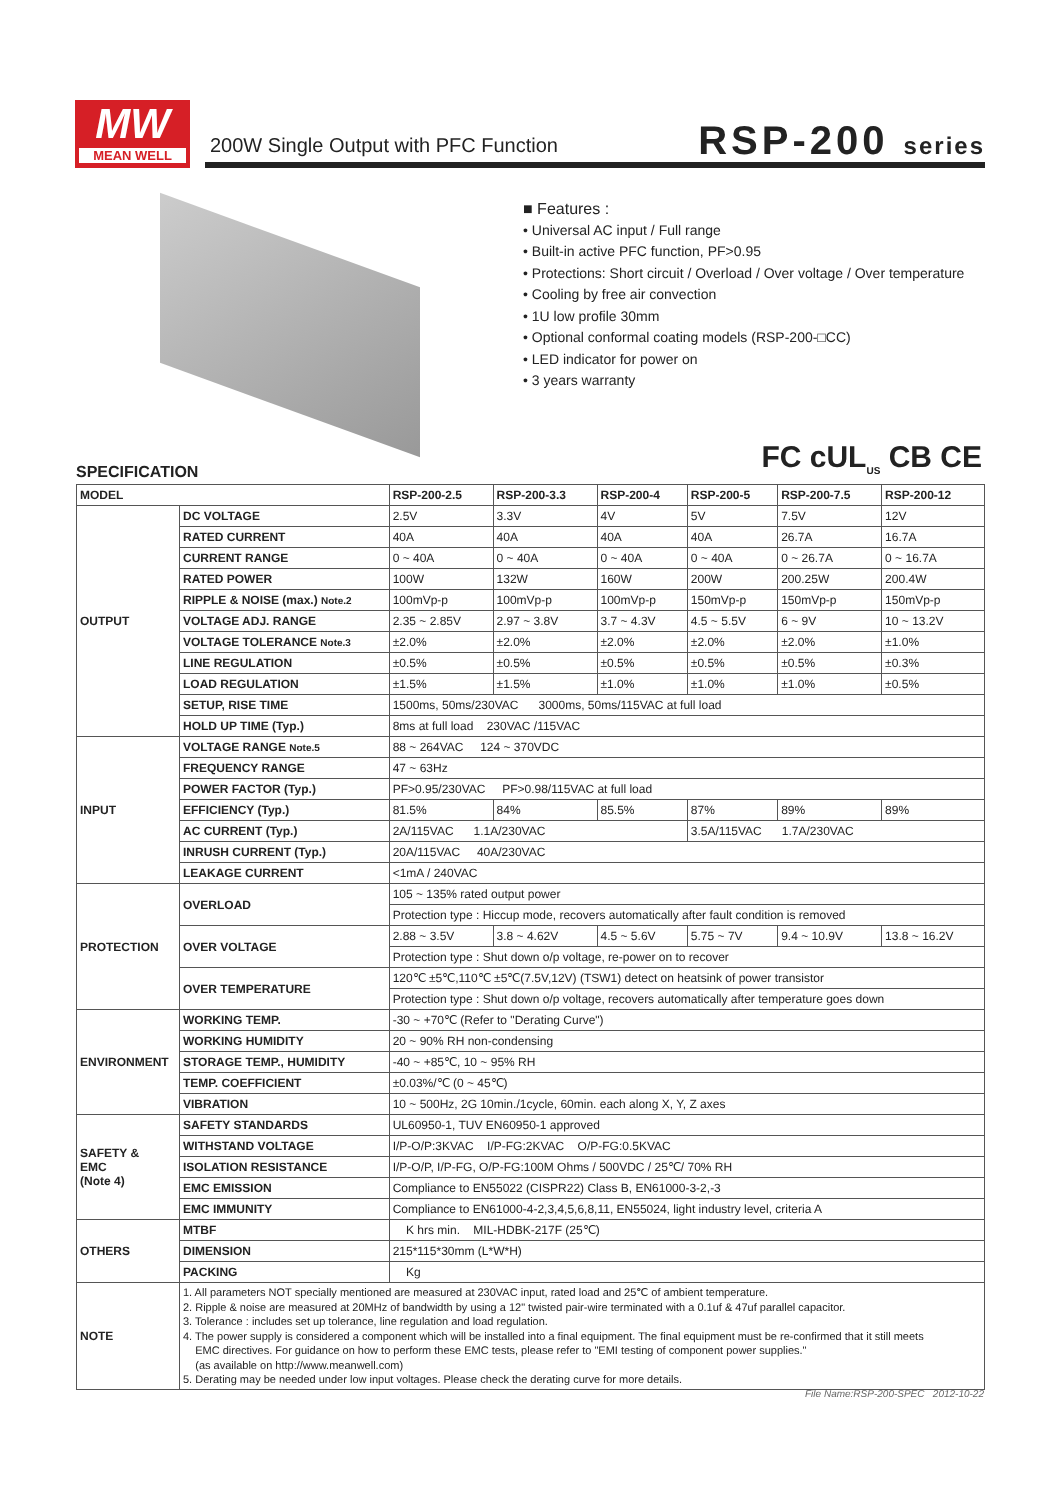MW
MEAN WELL
200W Single Output with PFC Function
RSP-200 series
■ Features :
• Universal AC input / Full range
• Built-in active PFC function, PF>0.95
• Protections: Short circuit / Overload / Over voltage / Over temperature
• Cooling by free air convection
• 1U low profile 30mm
• Optional conformal coating models (RSP-200-□CC)
• LED indicator for power on
• 3 years warranty
FC cUL<sub>US</sub> CB CE SPECIFICATION
| MODEL | | RSP-200-2.5 | RSP-200-3.3 | RSP-200-4 | RSP-200-5 | RSP-200-7.5 | RSP-200-12 |
| --- | --- | --- | --- | --- | --- | --- | --- |
| OUTPUT | DC VOLTAGE | 2.5V | 3.3V | 4V | 5V | 7.5V | 12V |
| | RATED CURRENT | 40A | 40A | 40A | 40A | 26.7A | 16.7A |
| | CURRENT RANGE | 0 ~ 40A | 0 ~ 40A | 0 ~ 40A | 0 ~ 40A | 0 ~ 26.7A | 0 ~ 16.7A |
| | RATED POWER | 100W | 132W | 160W | 200W | 200.25W | 200.4W |
| | RIPPLE & NOISE (max.) Note.2 | 100mVp-p | 100mVp-p | 100mVp-p | 150mVp-p | 150mVp-p | 150mVp-p |
| | VOLTAGE ADJ. RANGE | 2.35 ~ 2.85V | 2.97 ~ 3.8V | 3.7 ~ 4.3V | 4.5 ~ 5.5V | 6 ~ 9V | 10 ~ 13.2V |
| | VOLTAGE TOLERANCE Note.3 | ±2.0% | ±2.0% | ±2.0% | ±2.0% | ±2.0% | ±1.0% |
| | LINE REGULATION | ±0.5% | ±0.5% | ±0.5% | ±0.5% | ±0.5% | ±0.3% |
| | LOAD REGULATION | ±1.5% | ±1.5% | ±1.0% | ±1.0% | ±1.0% | ±0.5% |
| | SETUP, RISE TIME | 1500ms, 50ms/230VAC 3000ms, 50ms/115VAC at full load | | | | | |
| | HOLD UP TIME (Typ.) | 8ms at full load 230VAC /115VAC | | | | | |
| INPUT | VOLTAGE RANGE Note.5 | 88 ~ 264VAC 124 ~ 370VDC | | | | | |
| | FREQUENCY RANGE | 47 ~ 63Hz | | | | | |
| | POWER FACTOR (Typ.) | PF>0.95/230VAC PF>0.98/115VAC at full load | | | | | |
| | EFFICIENCY (Typ.) | 81.5% | 84% | 85.5% | 87% | 89% | 89% |
| | AC CURRENT (Typ.) | 2A/115VAC 1.1A/230VAC | | | 3.5A/115VAC 1.7A/230VAC | | |
| | INRUSH CURRENT (Typ.) | 20A/115VAC 40A/230VAC | | | | | |
| | LEAKAGE CURRENT | <1mA / 240VAC | | | | | |
| PROTECTION | OVERLOAD | 105 ~ 135% rated output power | | | | | |
| | | Protection type : Hiccup mode, recovers automatically after fault condition is removed | | | | | |
| | OVER VOLTAGE | 2.88 ~ 3.5V | 3.8 ~ 4.62V | 4.5 ~ 5.6V | 5.75 ~ 7V | 9.4 ~ 10.9V | 13.8 ~ 16.2V |
| | | Protection type : Shut down o/p voltage, re-power on to recover | | | | | |
| | OVER TEMPERATURE | 120℃ ±5℃,110℃ ±5℃(7.5V,12V) (TSW1) detect on heatsink of power transistor | | | | | |
| | | Protection type : Shut down o/p voltage, recovers automatically after temperature goes down | | | | | |
| ENVIRONMENT | WORKING TEMP. | -30 ~ +70℃ (Refer to "Derating Curve") | | | | | |
| | WORKING HUMIDITY | 20 ~ 90% RH non-condensing | | | | | |
| | STORAGE TEMP., HUMIDITY | -40 ~ +85℃, 10 ~ 95% RH | | | | | |
| | TEMP. COEFFICIENT | ±0.03%/℃ (0 ~ 45℃) | | | | | |
| | VIBRATION | 10 ~ 500Hz, 2G 10min./1cycle, 60min. each along X, Y, Z axes | | | | | |
| SAFETY & EMC (Note 4) | SAFETY STANDARDS | UL60950-1, TUV EN60950-1 approved | | | | | |
| | WITHSTAND VOLTAGE | I/P-O/P:3KVAC I/P-FG:2KVAC O/P-FG:0.5KVAC | | | | | |
| | ISOLATION RESISTANCE | I/P-O/P, I/P-FG, O/P-FG:100M Ohms / 500VDC / 25℃/ 70% RH | | | | | |
| | EMC EMISSION | Compliance to EN55022 (CISPR22) Class B, EN61000-3-2,-3 | | | | | |
| | EMC IMMUNITY | Compliance to EN61000-4-2,3,4,5,6,8,11, EN55024, light industry level, criteria A | | | | | |
| OTHERS | MTBF | K hrs min. MIL-HDBK-217F (25℃) | | | | | |
| | DIMENSION | 215*115*30mm (L*W*H) | | | | | |
| | PACKING | Kg | | | | | |
| NOTE | 1. All parameters NOT specially mentioned are measured at 230VAC input, rated load and 25℃ of ambient temperature. 2. Ripple & noise are measured at 20MHz of bandwidth by using a 12" twisted pair-wire terminated with a 0.1uf & 47uf parallel capacitor. 3. Tolerance : includes set up tolerance, line regulation and load regulation. 4. The power supply is considered a component which will be installed into a final equipment. The final equipment must be re-confirmed that it still meets EMC directives. For guidance on how to perform these EMC tests, please refer to "EMI testing of component power supplies." (as available on http://www.meanwell.com) 5. Derating may be needed under low input voltages. Please check the derating curve for more details. | | | | | | |
File Name:RSP-200-SPEC 2012-10-22